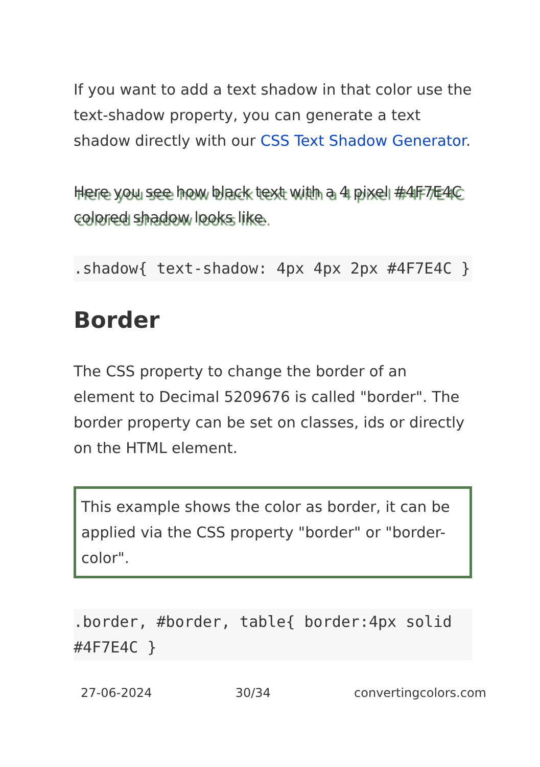If you want to add a text shadow in that color use the text-shadow property, you can generate a text shadow directly with our CSS Text Shadow Generator.
Here you see how black text with a 4 pixel #4F7E4C colored shadow looks like.
.shadow{ text-shadow: 4px 4px 2px #4F7E4C }
Border
The CSS property to change the border of an element to Decimal 5209676 is called "border". The border property can be set on classes, ids or directly on the HTML element.
This example shows the color as border, it can be applied via the CSS property "border" or "border-color".
.border, #border, table{ border:4px solid #4F7E4C }
27-06-2024 30/34 convertingcolors.com